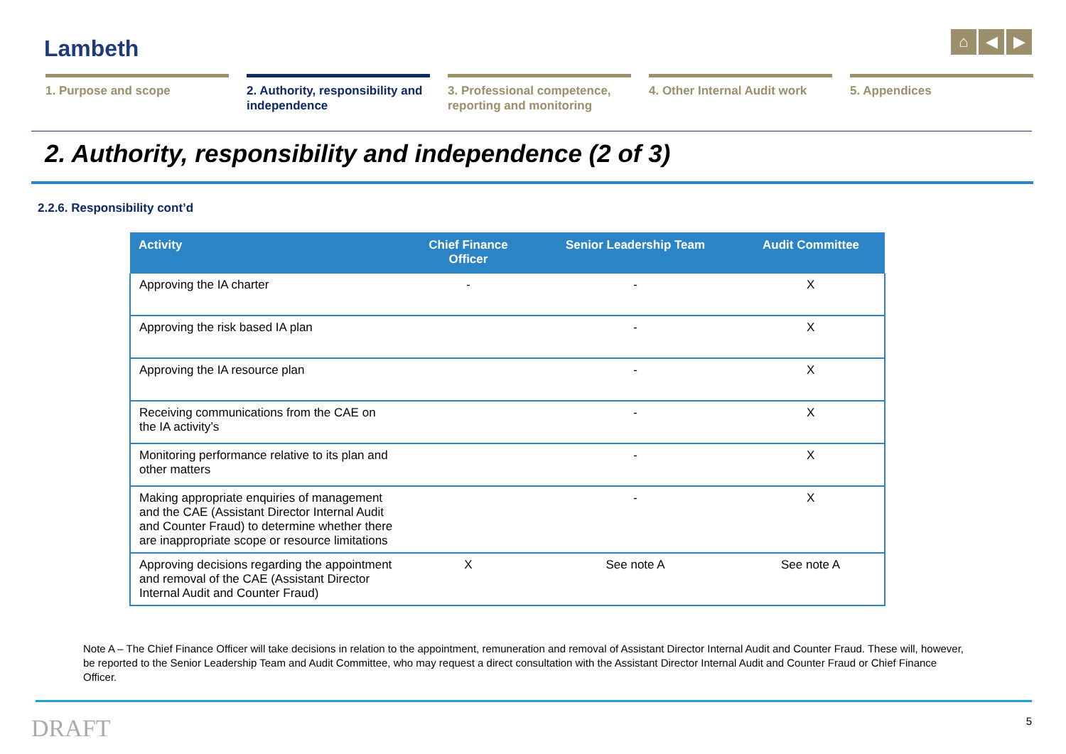Lambeth ⌂ ◀ ▶
1. Purpose and scope 2. Authority, responsibility and independence
3. Professional competence, reporting and monitoring
4. Other Internal Audit work
5. Appendices
2. Authority, responsibility and independence (2 of 3)
2.2.6. Responsibility cont’d
| Activity | Chief Finance Officer | Senior Leadership Team | Audit Committee |
| --- | --- | --- | --- |
| Approving the IA charter | - | - | X |
| Approving the risk based IA plan | | - | X |
| Approving the IA resource plan | | - | X |
| Receiving communications from the CAE on the IA activity’s | | - | X |
| Monitoring performance relative to its plan and other matters | | - | X |
| Making appropriate enquiries of management and the CAE (Assistant Director Internal Audit and Counter Fraud) to determine whether there are inappropriate scope or resource limitations | | - | X |
| Approving decisions regarding the appointment and removal of the CAE (Assistant Director Internal Audit and Counter Fraud) | X | See note A | See note A |
Note A – The Chief Finance Officer will take decisions in relation to the appointment, remuneration and removal of Assistant Director Internal Audit and Counter Fraud. These will, however, be reported to the Senior Leadership Team and Audit Committee, who may request a direct consultation with the Assistant Director Internal Audit and Counter Fraud or Chief Finance Officer.
DRAFT 5